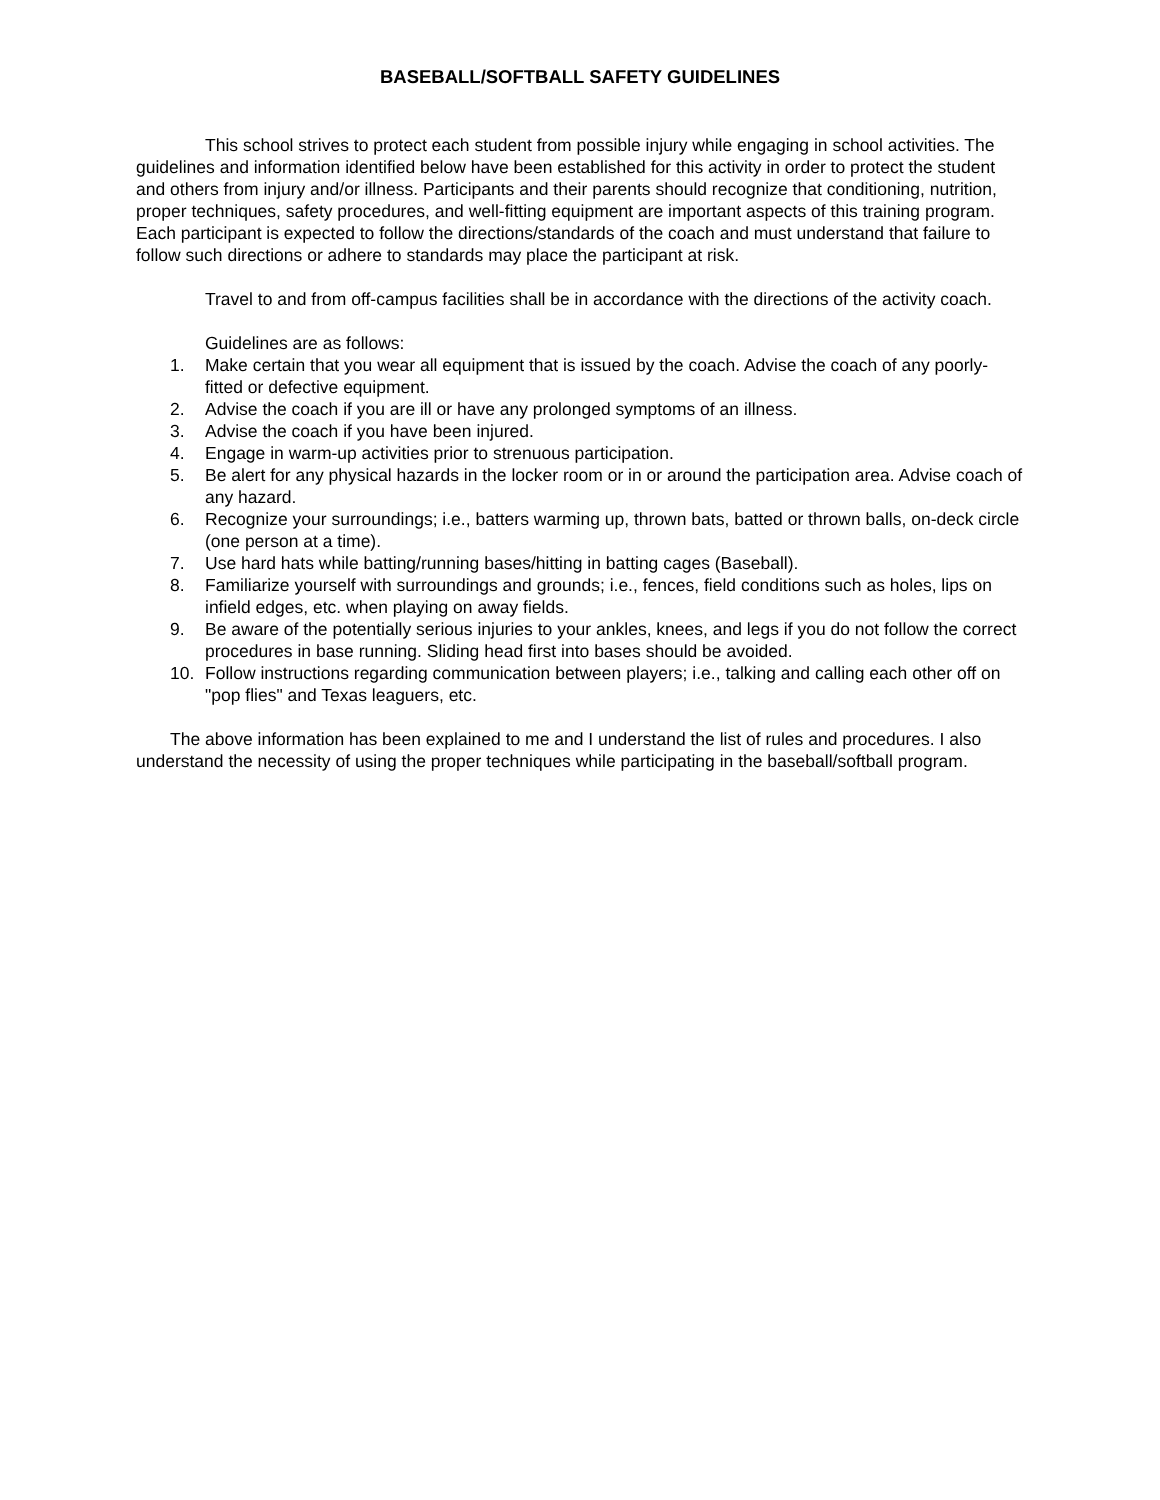BASEBALL/SOFTBALL SAFETY GUIDELINES
This school strives to protect each student from possible injury while engaging in school activities. The guidelines and information identified below have been established for this activity in order to protect the student and others from injury and/or illness. Participants and their parents should recognize that conditioning, nutrition, proper techniques, safety procedures, and well-fitting equipment are important aspects of this training program. Each participant is expected to follow the directions/standards of the coach and must understand that failure to follow such directions or adhere to standards may place the participant at risk.
Travel to and from off-campus facilities shall be in accordance with the directions of the activity coach.
Guidelines are as follows:
1. Make certain that you wear all equipment that is issued by the coach. Advise the coach of any poorly-fitted or defective equipment.
2. Advise the coach if you are ill or have any prolonged symptoms of an illness.
3. Advise the coach if you have been injured.
4. Engage in warm-up activities prior to strenuous participation.
5. Be alert for any physical hazards in the locker room or in or around the participation area. Advise coach of any hazard.
6. Recognize your surroundings; i.e., batters warming up, thrown bats, batted or thrown balls, on-deck circle (one person at a time).
7. Use hard hats while batting/running bases/hitting in batting cages (Baseball).
8. Familiarize yourself with surroundings and grounds; i.e., fences, field conditions such as holes, lips on infield edges, etc. when playing on away fields.
9. Be aware of the potentially serious injuries to your ankles, knees, and legs if you do not follow the correct procedures in base running. Sliding head first into bases should be avoided.
10. Follow instructions regarding communication between players; i.e., talking and calling each other off on "pop flies" and Texas leaguers, etc.
The above information has been explained to me and I understand the list of rules and procedures. I also understand the necessity of using the proper techniques while participating in the baseball/softball program.